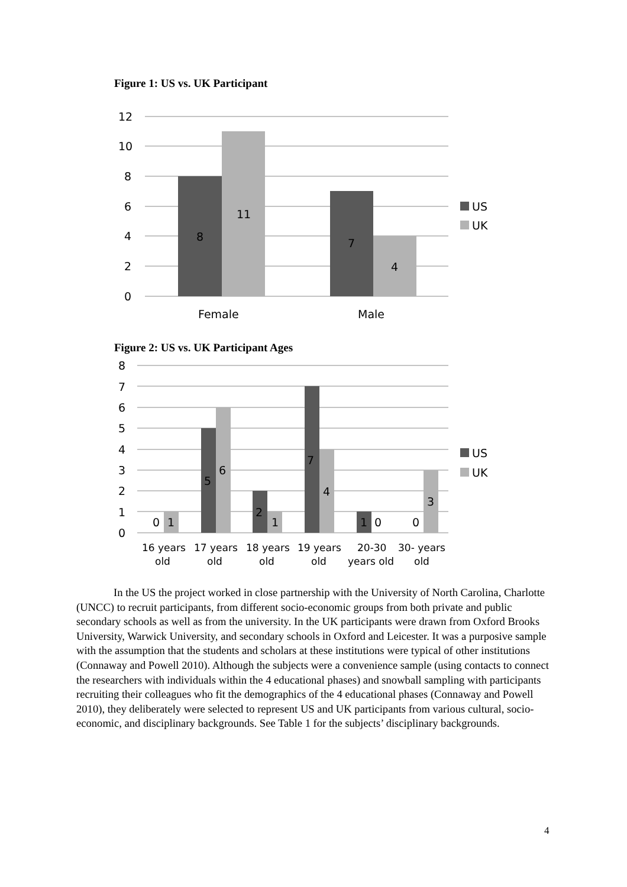Figure 1: US vs. UK Participant
12
10
8
6
4
2
0
8
11
7
4
Female
Male
US
UK
Figure 2: US vs. UK Participant Ages
8
7
6
5
4
3
2
1
0
0
1
5
6
2
1
7
4
1
0
0
3
16 years
old
17 years
old
18 years
old
19 years
old
20-30
years old
30- years
old
US
UK
In the US the project worked in close partnership with the University of North Carolina, Charlotte (UNCC) to recruit participants, from different socio-economic groups from both private and public secondary schools as well as from the university. In the UK participants were drawn from Oxford Brooks University, Warwick University, and secondary schools in Oxford and Leicester. It was a purposive sample with the assumption that the students and scholars at these institutions were typical of other institutions (Connaway and Powell 2010). Although the subjects were a convenience sample (using contacts to connect the researchers with individuals within the 4 educational phases) and snowball sampling with participants recruiting their colleagues who fit the demographics of the 4 educational phases (Connaway and Powell 2010), they deliberately were selected to represent US and UK participants from various cultural, socio-economic, and disciplinary backgrounds. See Table 1 for the subjects’ disciplinary backgrounds.
4